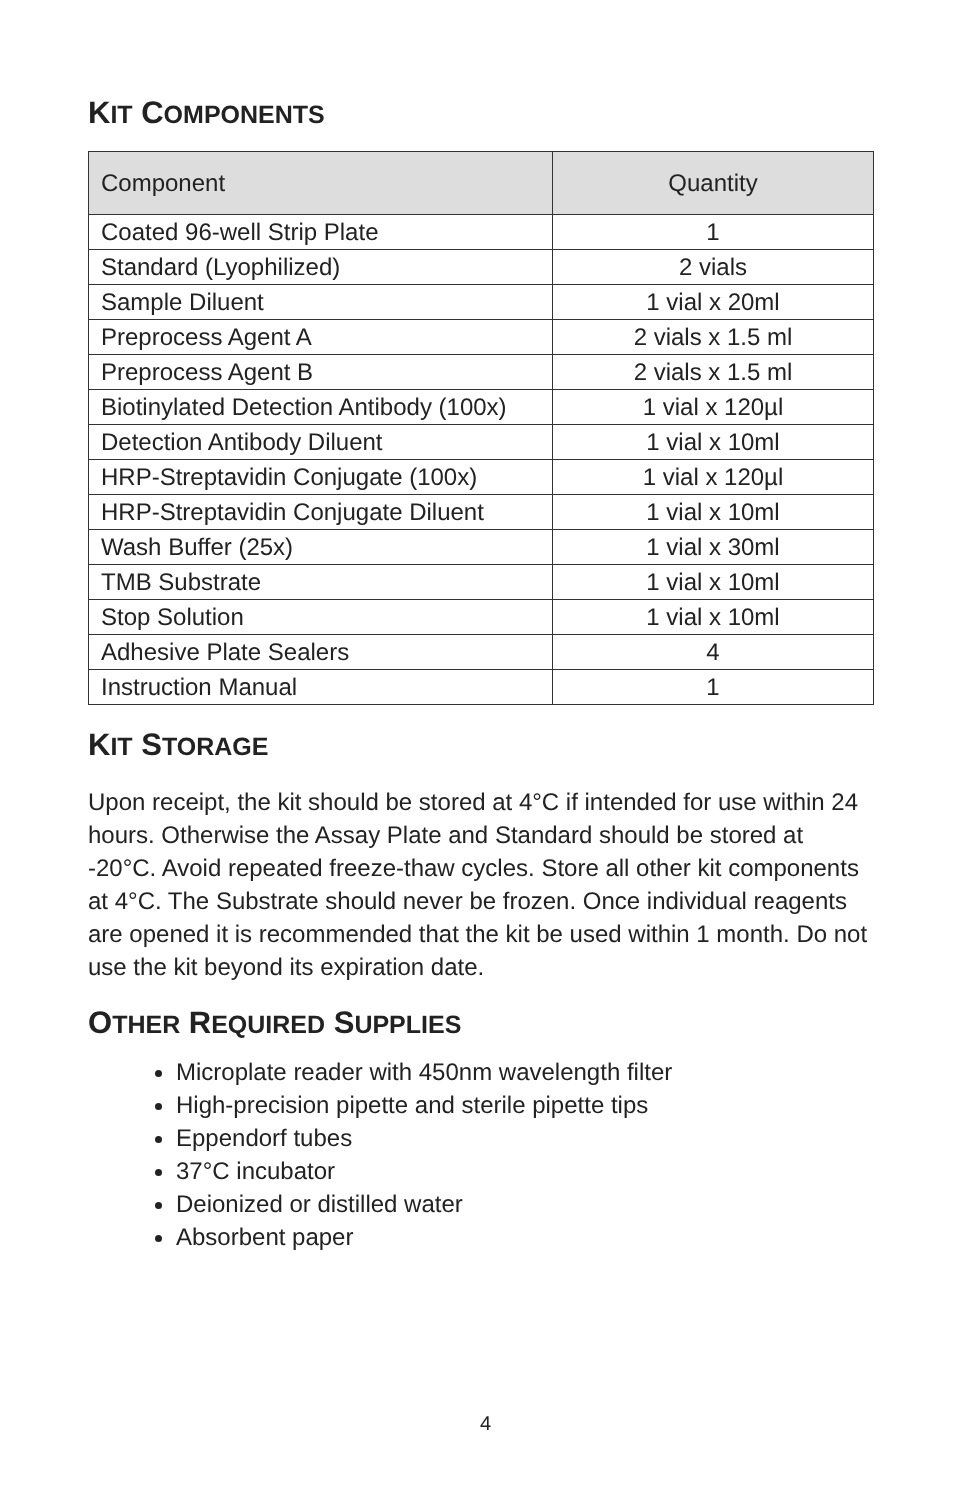KIT COMPONENTS
| Component | Quantity |
| --- | --- |
| Coated 96-well Strip Plate | 1 |
| Standard (Lyophilized) | 2 vials |
| Sample Diluent | 1 vial x 20ml |
| Preprocess Agent A | 2 vials x 1.5 ml |
| Preprocess Agent B | 2 vials x 1.5 ml |
| Biotinylated Detection Antibody (100x) | 1 vial x 120µl |
| Detection Antibody Diluent | 1 vial x 10ml |
| HRP-Streptavidin Conjugate (100x) | 1 vial x 120µl |
| HRP-Streptavidin Conjugate Diluent | 1 vial x 10ml |
| Wash Buffer (25x) | 1 vial x 30ml |
| TMB Substrate | 1 vial x 10ml |
| Stop Solution | 1 vial x 10ml |
| Adhesive Plate Sealers | 4 |
| Instruction Manual | 1 |
KIT STORAGE
Upon receipt, the kit should be stored at 4°C if intended for use within 24 hours. Otherwise the Assay Plate and Standard should be stored at -20°C. Avoid repeated freeze-thaw cycles. Store all other kit components at 4°C. The Substrate should never be frozen. Once individual reagents are opened it is recommended that the kit be used within 1 month. Do not use the kit beyond its expiration date.
OTHER REQUIRED SUPPLIES
Microplate reader with 450nm wavelength filter
High-precision pipette and sterile pipette tips
Eppendorf tubes
37°C incubator
Deionized or distilled water
Absorbent paper
4